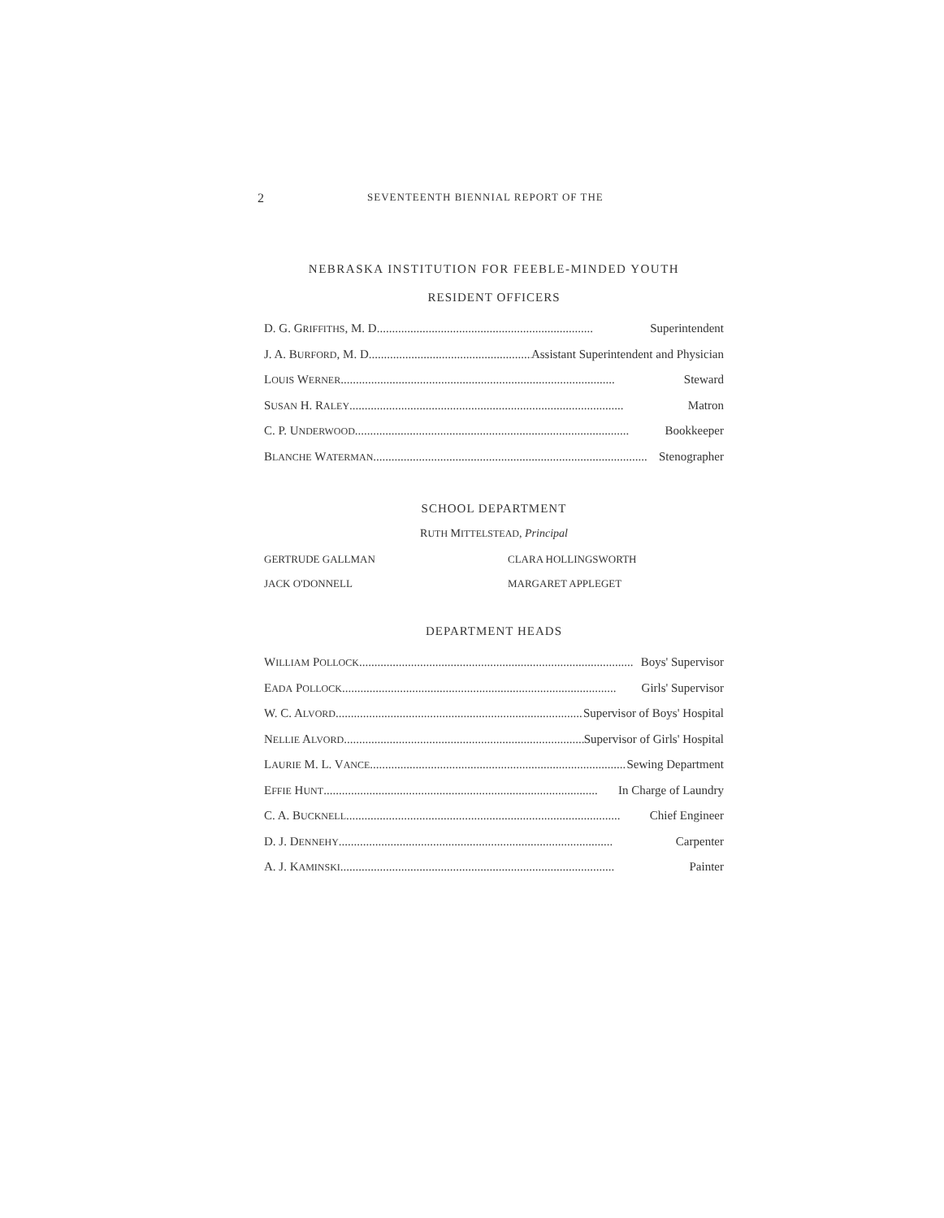2 SEVENTEENTH BIENNIAL REPORT OF THE
NEBRASKA INSTITUTION FOR FEEBLE-MINDED YOUTH
RESIDENT OFFICERS
D. G. GRIFFITHS, M. D....................................................................... Superintendent
J. A. BURFORD, M. D....................................................... Assistant Superintendent and Physician
LOUIS WERNER.......................................................................................... Steward
SUSAN H. RALEY.......................................................................................... Matron
C. P. UNDERWOOD.......................................................................................... Bookkeeper
BLANCHE WATERMAN.......................................................................................... Stenographer
SCHOOL DEPARTMENT
RUTH MITTELSTEAD, Principal
GERTRUDE GALLMAN CLARA HOLLINGSWORTH JACK O'DONNELL MARGARET APPLEGET
DEPARTMENT HEADS
WILLIAM POLLOCK.......................................................................................... Boys' Supervisor
EADA POLLOCK.......................................................................................... Girls' Supervisor
W. C. ALVORD.......................................................................................... Supervisor of Boys' Hospital
NELLIE ALVORD.......................................................................................... Supervisor of Girls' Hospital
LAURIE M. L. VANCE.......................................................................................... Sewing Department
EFFIE HUNT.......................................................................................... In Charge of Laundry
C. A. BUCKNELL.......................................................................................... Chief Engineer
D. J. DENNEHY.......................................................................................... Carpenter
A. J. KAMINSKI.......................................................................................... Painter